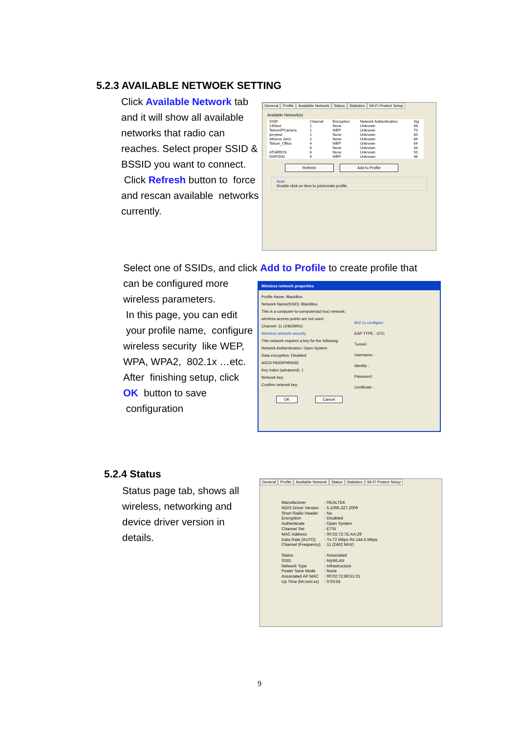5.2.3 AVAILABLE NETWOEK SETTING
Click Available Network tab and it will show all available networks that radio can reaches. Select proper SSID & BSSID you want to connect.
Click Refresh button to force and rescan available networks currently.
General Profile Available Network Status Statistics Wi-Fi Protect Setup
Available Network(s)
| SSID | Channel | Encryption | Network Authentication | Sig |
| --- | --- | --- | --- | --- |
| 145test | 1 | None | Unknown | 88 |
| TekomIPCamera | 1 | WEP | Unknown | 70 |
| jerrytest | 1 | None | Unknown | 60 |
| Atheros Jerry | 2 | None | Unknown | 86 |
| Tekom_Office | 4 | WEP | Unknown | 64 |
| | 6 | None | Unknown | 44 |
| ATHEROS | 6 | None | Unknown | 50 |
| DAFONG | 6 | WEP | Unknown | 46 |
Refresh Add to Profile
Note
Double click on item to join/create profile.
Select one of SSIDs, and click Add to Profile to create profile that
can be configured more wireless parameters.
In this page, you can edit your profile name, configure wireless security like WEP, WPA, WPA2, 802.1x …etc. After finishing setup, click OK button to save configuration
Wireless network properties
Profile Name: BlackBox
Network Name(SSID): BlackBox
This is a computer-to-computer(ad hoc) network; wireless access points are not used.
Channel: 11 (2462MHz)
Wireless network security
This network requires a key for the following:
Network Authentication: Open System
Data encryption: Disabled
ASCII PASSPHRASE
Key index (advanced): 1
Network key:
Confirm network key:
802.1x configure
EAP TYPE : GTC
Tunnel :
Username :
Identity :
Password :
Certificate :
OK Cancel
5.2.4 Status
Status page tab, shows all wireless, networking and device driver version in details.
General Profile Available Network Status Statistics Wi-Fi Protect Setup
| Manufacturer | : REALTEK |
| NDIS Driver Version | : 5.1066.327.2009 |
| Short Radio Header | : No |
| Encryption | : Disabled |
| Authenticate | : Open System |
| Channel Set | : ETSI |
| MAC Address | : 00:02:72:7E:AA:29 |
| Data Rate (AUTO) | : Tx:72 Mbps Rx:144.5 Mbps |
| Channel (Frequency) | : 11 (2462 MHz) |
| Status | : Associated |
| SSID | : MyWLAN |
| Network Type | : Infrastructure |
| Power Save Mode | : None |
| Associated AP MAC | : 00:02:72:86:51:01 |
| Up Time (hh:mm:ss) | : 0:03:55 |
9